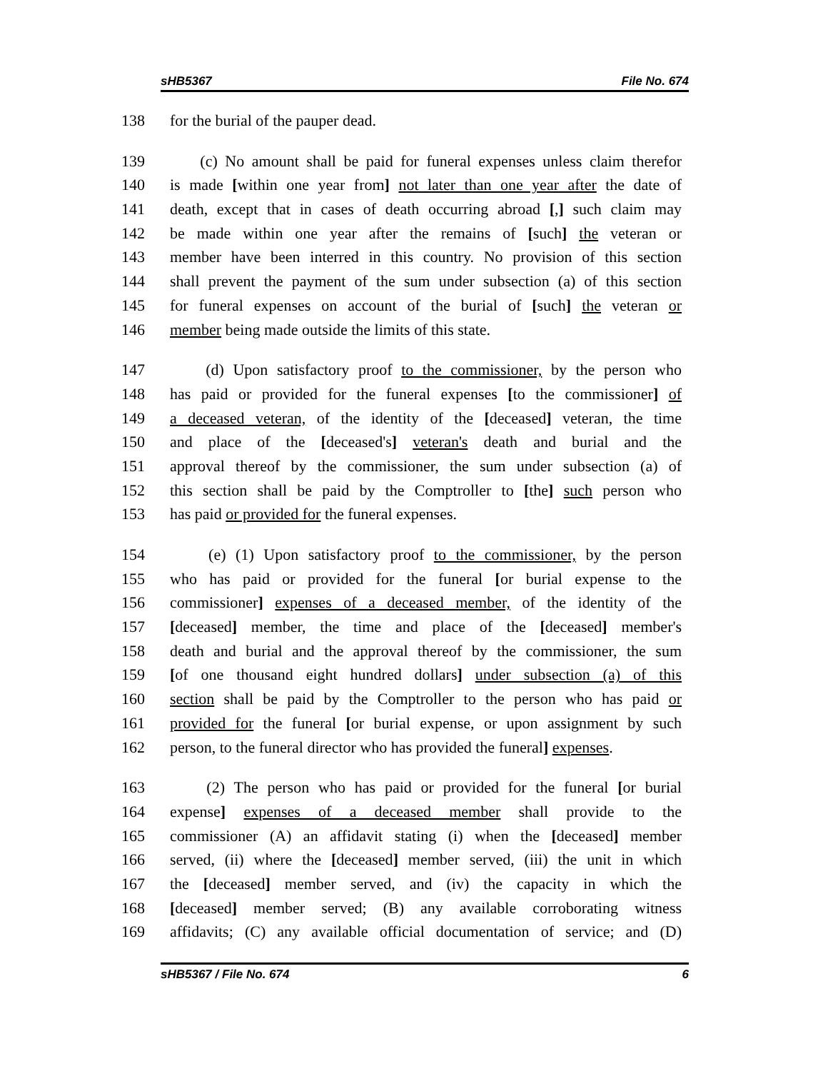sHB5367 File No. 674
138 for the burial of the pauper dead.
139 (c) No amount shall be paid for funeral expenses unless claim therefor
140 is made [within one year from] not later than one year after the date of
141 death, except that in cases of death occurring abroad [,] such claim may
142 be made within one year after the remains of [such] the veteran or
143 member have been interred in this country. No provision of this section
144 shall prevent the payment of the sum under subsection (a) of this section
145 for funeral expenses on account of the burial of [such] the veteran or
146 member being made outside the limits of this state.
147 (d) Upon satisfactory proof to the commissioner, by the person who
148 has paid or provided for the funeral expenses [to the commissioner] of
149 a deceased veteran, of the identity of the [deceased] veteran, the time
150 and place of the [deceased's] veteran's death and burial and the
151 approval thereof by the commissioner, the sum under subsection (a) of
152 this section shall be paid by the Comptroller to [the] such person who
153 has paid or provided for the funeral expenses.
154 (e) (1) Upon satisfactory proof to the commissioner, by the person
155 who has paid or provided for the funeral [or burial expense to the
156 commissioner] expenses of a deceased member, of the identity of the
157 [deceased] member, the time and place of the [deceased] member's
158 death and burial and the approval thereof by the commissioner, the sum
159 [of one thousand eight hundred dollars] under subsection (a) of this
160 section shall be paid by the Comptroller to the person who has paid or
161 provided for the funeral [or burial expense, or upon assignment by such
162 person, to the funeral director who has provided the funeral] expenses.
163 (2) The person who has paid or provided for the funeral [or burial
164 expense] expenses of a deceased member shall provide to the
165 commissioner (A) an affidavit stating (i) when the [deceased] member
166 served, (ii) where the [deceased] member served, (iii) the unit in which
167 the [deceased] member served, and (iv) the capacity in which the
168 [deceased] member served; (B) any available corroborating witness
169 affidavits; (C) any available official documentation of service; and (D)
sHB5367 / File No. 674 6